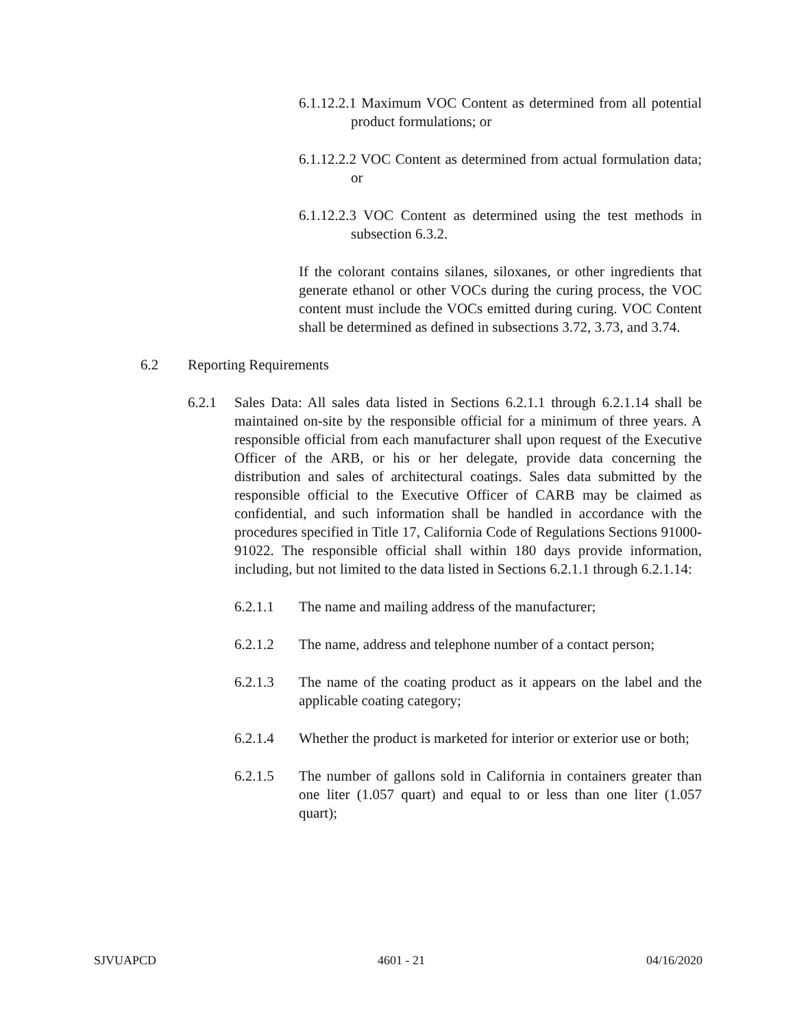6.1.12.2.1 Maximum VOC Content as determined from all potential product formulations; or
6.1.12.2.2 VOC Content as determined from actual formulation data; or
6.1.12.2.3 VOC Content as determined using the test methods in subsection 6.3.2.
If the colorant contains silanes, siloxanes, or other ingredients that generate ethanol or other VOCs during the curing process, the VOC content must include the VOCs emitted during curing. VOC Content shall be determined as defined in subsections 3.72, 3.73, and 3.74.
6.2 Reporting Requirements
6.2.1 Sales Data: All sales data listed in Sections 6.2.1.1 through 6.2.1.14 shall be maintained on-site by the responsible official for a minimum of three years. A responsible official from each manufacturer shall upon request of the Executive Officer of the ARB, or his or her delegate, provide data concerning the distribution and sales of architectural coatings. Sales data submitted by the responsible official to the Executive Officer of CARB may be claimed as confidential, and such information shall be handled in accordance with the procedures specified in Title 17, California Code of Regulations Sections 91000-91022. The responsible official shall within 180 days provide information, including, but not limited to the data listed in Sections 6.2.1.1 through 6.2.1.14:
6.2.1.1 The name and mailing address of the manufacturer;
6.2.1.2 The name, address and telephone number of a contact person;
6.2.1.3 The name of the coating product as it appears on the label and the applicable coating category;
6.2.1.4 Whether the product is marketed for interior or exterior use or both;
6.2.1.5 The number of gallons sold in California in containers greater than one liter (1.057 quart) and equal to or less than one liter (1.057 quart);
SJVUAPCD 4601 - 21 04/16/2020